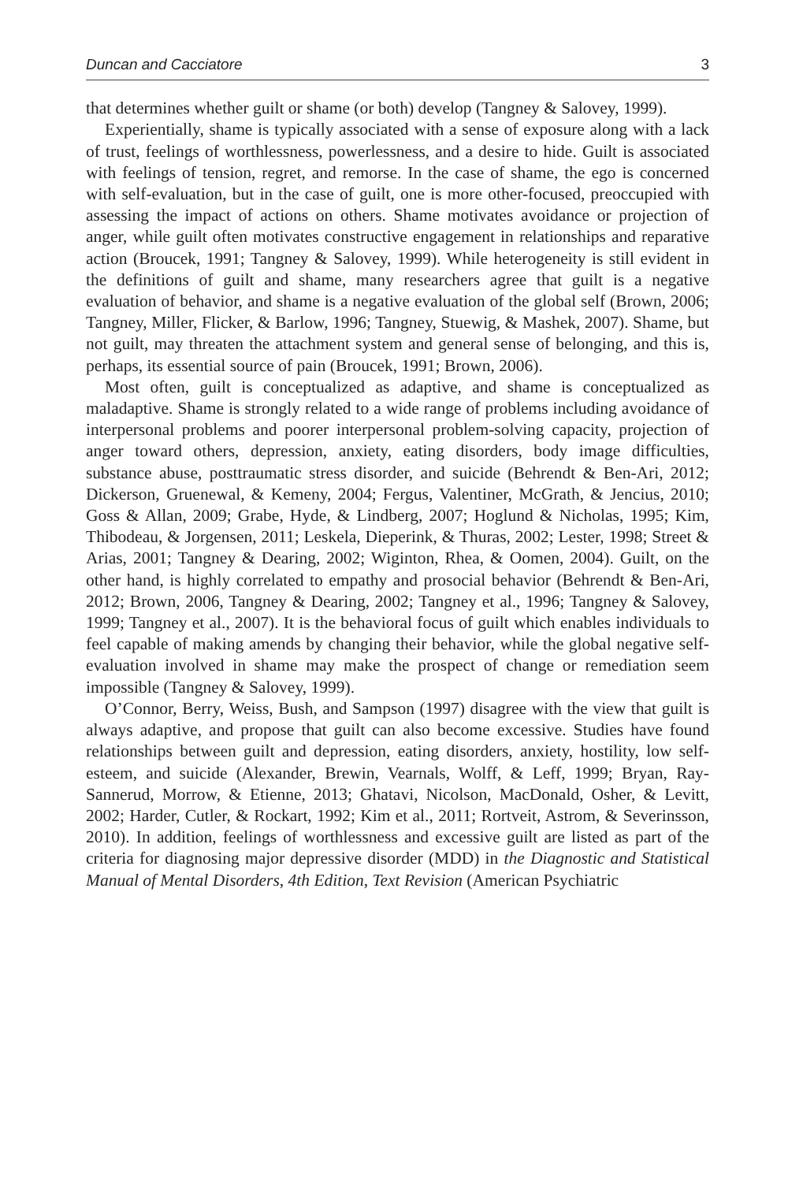Duncan and Cacciatore 3
that determines whether guilt or shame (or both) develop (Tangney & Salovey, 1999).
Experientially, shame is typically associated with a sense of exposure along with a lack of trust, feelings of worthlessness, powerlessness, and a desire to hide. Guilt is associated with feelings of tension, regret, and remorse. In the case of shame, the ego is concerned with self-evaluation, but in the case of guilt, one is more other-focused, preoccupied with assessing the impact of actions on others. Shame motivates avoidance or projection of anger, while guilt often motivates constructive engagement in relationships and reparative action (Broucek, 1991; Tangney & Salovey, 1999). While heterogeneity is still evident in the definitions of guilt and shame, many researchers agree that guilt is a negative evaluation of behavior, and shame is a negative evaluation of the global self (Brown, 2006; Tangney, Miller, Flicker, & Barlow, 1996; Tangney, Stuewig, & Mashek, 2007). Shame, but not guilt, may threaten the attachment system and general sense of belonging, and this is, perhaps, its essential source of pain (Broucek, 1991; Brown, 2006).
Most often, guilt is conceptualized as adaptive, and shame is conceptualized as maladaptive. Shame is strongly related to a wide range of problems including avoidance of interpersonal problems and poorer interpersonal problem-solving capacity, projection of anger toward others, depression, anxiety, eating disorders, body image difficulties, substance abuse, posttraumatic stress disorder, and suicide (Behrendt & Ben-Ari, 2012; Dickerson, Gruenewal, & Kemeny, 2004; Fergus, Valentiner, McGrath, & Jencius, 2010; Goss & Allan, 2009; Grabe, Hyde, & Lindberg, 2007; Hoglund & Nicholas, 1995; Kim, Thibodeau, & Jorgensen, 2011; Leskela, Dieperink, & Thuras, 2002; Lester, 1998; Street & Arias, 2001; Tangney & Dearing, 2002; Wiginton, Rhea, & Oomen, 2004). Guilt, on the other hand, is highly correlated to empathy and prosocial behavior (Behrendt & Ben-Ari, 2012; Brown, 2006, Tangney & Dearing, 2002; Tangney et al., 1996; Tangney & Salovey, 1999; Tangney et al., 2007). It is the behavioral focus of guilt which enables individuals to feel capable of making amends by changing their behavior, while the global negative self-evaluation involved in shame may make the prospect of change or remediation seem impossible (Tangney & Salovey, 1999).
O’Connor, Berry, Weiss, Bush, and Sampson (1997) disagree with the view that guilt is always adaptive, and propose that guilt can also become excessive. Studies have found relationships between guilt and depression, eating disorders, anxiety, hostility, low self-esteem, and suicide (Alexander, Brewin, Vearnals, Wolff, & Leff, 1999; Bryan, Ray-Sannerud, Morrow, & Etienne, 2013; Ghatavi, Nicolson, MacDonald, Osher, & Levitt, 2002; Harder, Cutler, & Rockart, 1992; Kim et al., 2011; Rortveit, Astrom, & Severinsson, 2010). In addition, feelings of worthlessness and excessive guilt are listed as part of the criteria for diagnosing major depressive disorder (MDD) in the Diagnostic and Statistical Manual of Mental Disorders, 4th Edition, Text Revision (American Psychiatric